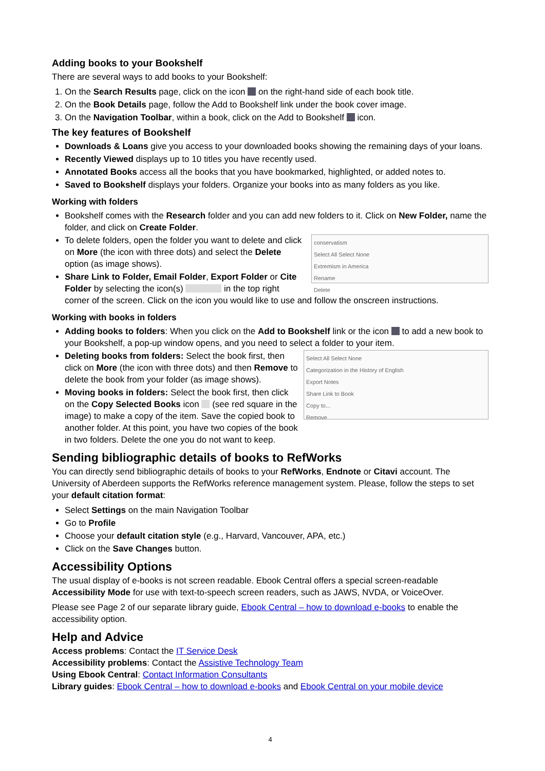Adding books to your Bookshelf
There are several ways to add books to your Bookshelf:
1. On the Search Results page, click on the icon on the right-hand side of each book title.
2. On the Book Details page, follow the Add to Bookshelf link under the book cover image.
3. On the Navigation Toolbar, within a book, click on the Add to Bookshelf icon.
The key features of Bookshelf
Downloads & Loans give you access to your downloaded books showing the remaining days of your loans.
Recently Viewed displays up to 10 titles you have recently used.
Annotated Books access all the books that you have bookmarked, highlighted, or added notes to.
Saved to Bookshelf displays your folders. Organize your books into as many folders as you like.
Working with folders
Bookshelf comes with the Research folder and you can add new folders to it. Click on New Folder, name the folder, and click on Create Folder.
conservatism
Select All Select None
Extremism in America
Rename
Delete
To delete folders, open the folder you want to delete and click on More (the icon with three dots) and select the Delete option (as image shows).
Share Link to Folder, Email Folder, Export Folder or Cite Folder by selecting the icon(s) in the top right corner of the screen. Click on the icon you would like to use and follow the onscreen instructions.
Working with books in folders
Adding books to folders: When you click on the Add to Bookshelf link or the icon to add a new book to your Bookshelf, a pop-up window opens, and you need to select a folder to your item.
Select All Select None
Categorization in the History of English
Export Notes
Share Link to Book
Copy to...
Remove
Deleting books from folders: Select the book first, then click on More (the icon with three dots) and then Remove to delete the book from your folder (as image shows).
Moving books in folders: Select the book first, then click on the Copy Selected Books icon (see red square in the image) to make a copy of the item. Save the copied book to another folder. At this point, you have two copies of the book in two folders. Delete the one you do not want to keep.
Sending bibliographic details of books to RefWorks
You can directly send bibliographic details of books to your RefWorks, Endnote or Citavi account. The University of Aberdeen supports the RefWorks reference management system. Please, follow the steps to set your default citation format:
Select Settings on the main Navigation Toolbar
Go to Profile
Choose your default citation style (e.g., Harvard, Vancouver, APA, etc.)
Click on the Save Changes button.
Accessibility Options
The usual display of e-books is not screen readable. Ebook Central offers a special screen-readable Accessibility Mode for use with text-to-speech screen readers, such as JAWS, NVDA, or VoiceOver.
Please see Page 2 of our separate library guide, Ebook Central – how to download e-books to enable the accessibility option.
Help and Advice
Access problems: Contact the IT Service Desk
Accessibility problems: Contact the Assistive Technology Team
Using Ebook Central: Contact Information Consultants
Library guides: Ebook Central – how to download e-books and Ebook Central on your mobile device
4